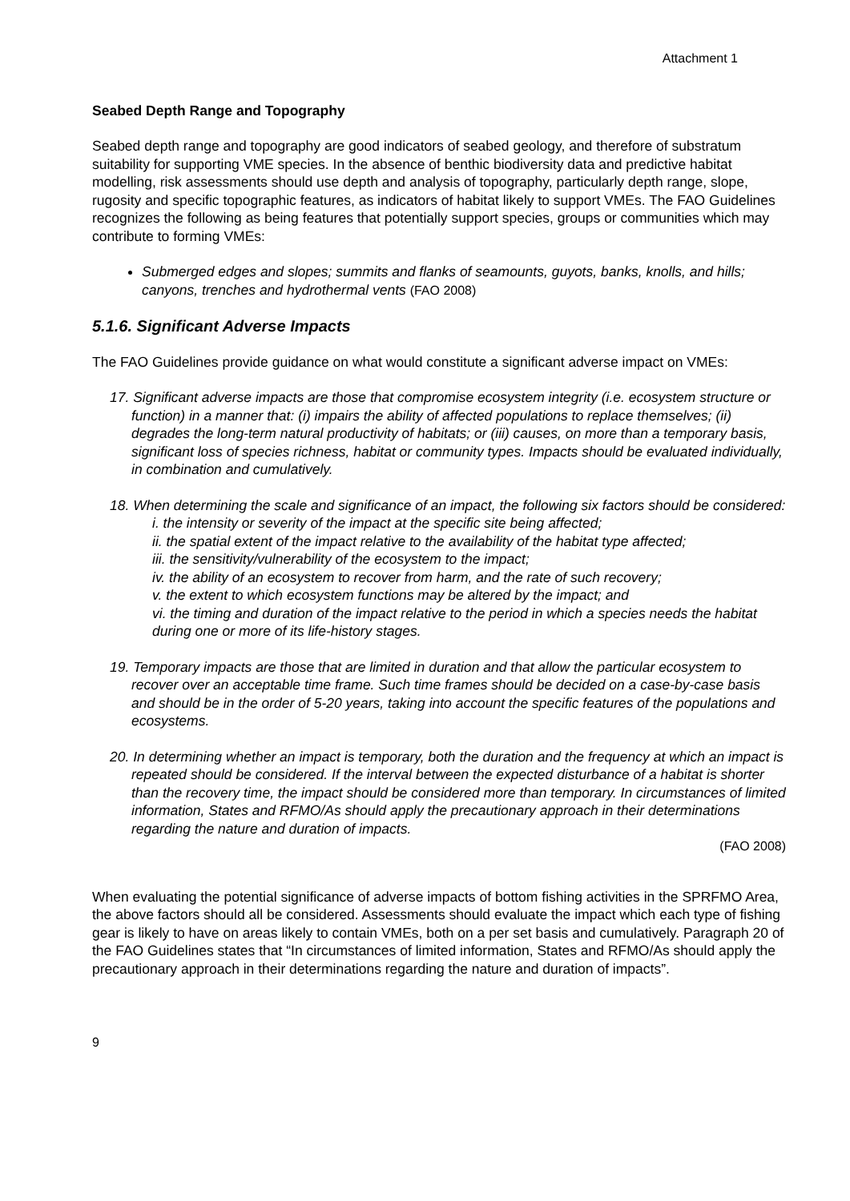Attachment 1
Seabed Depth Range and Topography
Seabed depth range and topography are good indicators of seabed geology, and therefore of substratum suitability for supporting VME species. In the absence of benthic biodiversity data and predictive habitat modelling, risk assessments should use depth and analysis of topography, particularly depth range, slope, rugosity and specific topographic features, as indicators of habitat likely to support VMEs. The FAO Guidelines recognizes the following as being features that potentially support species, groups or communities which may contribute to forming VMEs:
Submerged edges and slopes; summits and flanks of seamounts, guyots, banks, knolls, and hills; canyons, trenches and hydrothermal vents (FAO 2008)
5.1.6. Significant Adverse Impacts
The FAO Guidelines provide guidance on what would constitute a significant adverse impact on VMEs:
17. Significant adverse impacts are those that compromise ecosystem integrity (i.e. ecosystem structure or function) in a manner that: (i) impairs the ability of affected populations to replace themselves; (ii) degrades the long-term natural productivity of habitats; or (iii) causes, on more than a temporary basis, significant loss of species richness, habitat or community types. Impacts should be evaluated individually, in combination and cumulatively.
18. When determining the scale and significance of an impact, the following six factors should be considered:
i. the intensity or severity of the impact at the specific site being affected;
ii. the spatial extent of the impact relative to the availability of the habitat type affected;
iii. the sensitivity/vulnerability of the ecosystem to the impact;
iv. the ability of an ecosystem to recover from harm, and the rate of such recovery;
v. the extent to which ecosystem functions may be altered by the impact; and
vi. the timing and duration of the impact relative to the period in which a species needs the habitat during one or more of its life-history stages.
19. Temporary impacts are those that are limited in duration and that allow the particular ecosystem to recover over an acceptable time frame. Such time frames should be decided on a case-by-case basis and should be in the order of 5-20 years, taking into account the specific features of the populations and ecosystems.
20. In determining whether an impact is temporary, both the duration and the frequency at which an impact is repeated should be considered. If the interval between the expected disturbance of a habitat is shorter than the recovery time, the impact should be considered more than temporary. In circumstances of limited information, States and RFMO/As should apply the precautionary approach in their determinations regarding the nature and duration of impacts.
(FAO 2008)
When evaluating the potential significance of adverse impacts of bottom fishing activities in the SPRFMO Area, the above factors should all be considered. Assessments should evaluate the impact which each type of fishing gear is likely to have on areas likely to contain VMEs, both on a per set basis and cumulatively. Paragraph 20 of the FAO Guidelines states that “In circumstances of limited information, States and RFMO/As should apply the precautionary approach in their determinations regarding the nature and duration of impacts”.
9